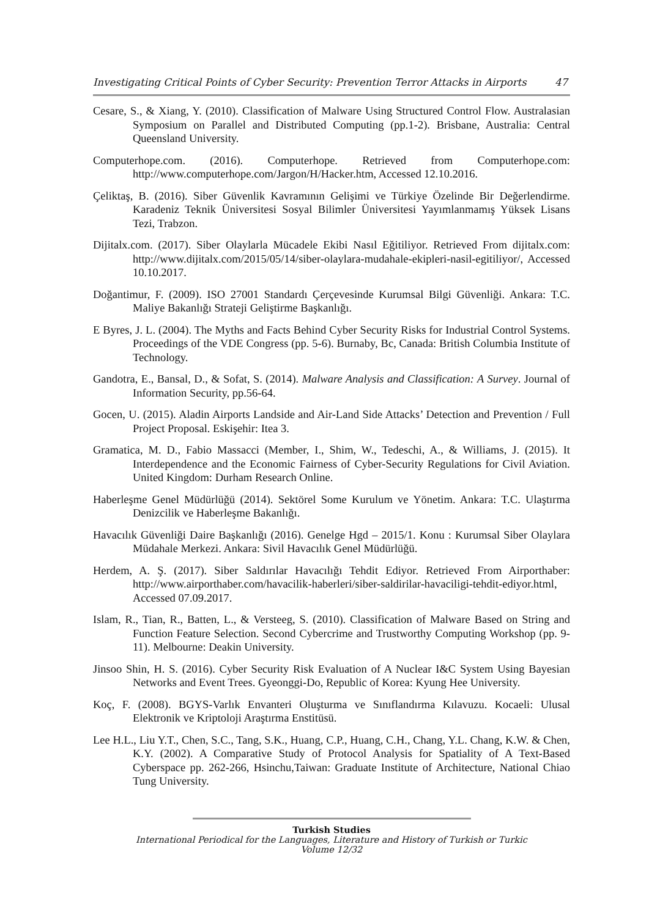Investigating Critical Points of Cyber Security: Prevention Terror Attacks in Airports 47
Cesare, S., & Xiang, Y. (2010). Classification of Malware Using Structured Control Flow. Australasian Symposium on Parallel and Distributed Computing (pp.1-2). Brisbane, Australia: Central Queensland University.
Computerhope.com. (2016). Computerhope. Retrieved from Computerhope.com: http://www.computerhope.com/Jargon/H/Hacker.htm, Accessed 12.10.2016.
Çeliktaş, B. (2016). Siber Güvenlik Kavramının Gelişimi ve Türkiye Özelinde Bir Değerlendirme. Karadeniz Teknik Üniversitesi Sosyal Bilimler Üniversitesi Yayımlanmamış Yüksek Lisans Tezi, Trabzon.
Dijitalx.com. (2017). Siber Olaylarla Mücadele Ekibi Nasıl Eğitiliyor. Retrieved From dijitalx.com: http://www.dijitalx.com/2015/05/14/siber-olaylara-mudahale-ekipleri-nasil-egitiliyor/, Accessed 10.10.2017.
Doğantimur, F. (2009). ISO 27001 Standardı Çerçevesinde Kurumsal Bilgi Güvenliği. Ankara: T.C. Maliye Bakanlığı Strateji Geliştirme Başkanlığı.
E Byres, J. L. (2004). The Myths and Facts Behind Cyber Security Risks for Industrial Control Systems. Proceedings of the VDE Congress (pp. 5-6). Burnaby, Bc, Canada: British Columbia Institute of Technology.
Gandotra, E., Bansal, D., & Sofat, S. (2014). Malware Analysis and Classification: A Survey. Journal of Information Security, pp.56-64.
Gocen, U. (2015). Aladin Airports Landside and Air-Land Side Attacks’ Detection and Prevention / Full Project Proposal. Eskişehir: Itea 3.
Gramatica, M. D., Fabio Massacci (Member, I., Shim, W., Tedeschi, A., & Williams, J. (2015). It Interdependence and the Economic Fairness of Cyber-Security Regulations for Civil Aviation. United Kingdom: Durham Research Online.
Haberleşme Genel Müdürlüğü (2014). Sektörel Some Kurulum ve Yönetim. Ankara: T.C. Ulaştırma Denizcilik ve Haberleşme Bakanlığı.
Havacılık Güvenliği Daire Başkanlığı (2016). Genelge Hgd – 2015/1. Konu : Kurumsal Siber Olaylara Müdahale Merkezi. Ankara: Sivil Havacılık Genel Müdürlüğü.
Herdem, A. Ş. (2017). Siber Saldırılar Havacılığı Tehdit Ediyor. Retrieved From Airporthaber: http://www.airporthaber.com/havacilik-haberleri/siber-saldirilar-havaciligi-tehdit-ediyor.html, Accessed 07.09.2017.
Islam, R., Tian, R., Batten, L., & Versteeg, S. (2010). Classification of Malware Based on String and Function Feature Selection. Second Cybercrime and Trustworthy Computing Workshop (pp. 9-11). Melbourne: Deakin University.
Jinsoo Shin, H. S. (2016). Cyber Security Risk Evaluation of A Nuclear I&C System Using Bayesian Networks and Event Trees. Gyeonggi-Do, Republic of Korea: Kyung Hee University.
Koç, F. (2008). BGYS-Varlık Envanteri Oluşturma ve Sınıflandırma Kılavuzu. Kocaeli: Ulusal Elektronik ve Kriptoloji Araştırma Enstitüsü.
Lee H.L., Liu Y.T., Chen, S.C., Tang, S.K., Huang, C.P., Huang, C.H., Chang, Y.L. Chang, K.W. & Chen, K.Y. (2002). A Comparative Study of Protocol Analysis for Spatiality of A Text-Based Cyberspace pp. 262-266, Hsinchu,Taiwan: Graduate Institute of Architecture, National Chiao Tung University.
Turkish Studies
International Periodical for the Languages, Literature and History of Turkish or Turkic
Volume 12/32